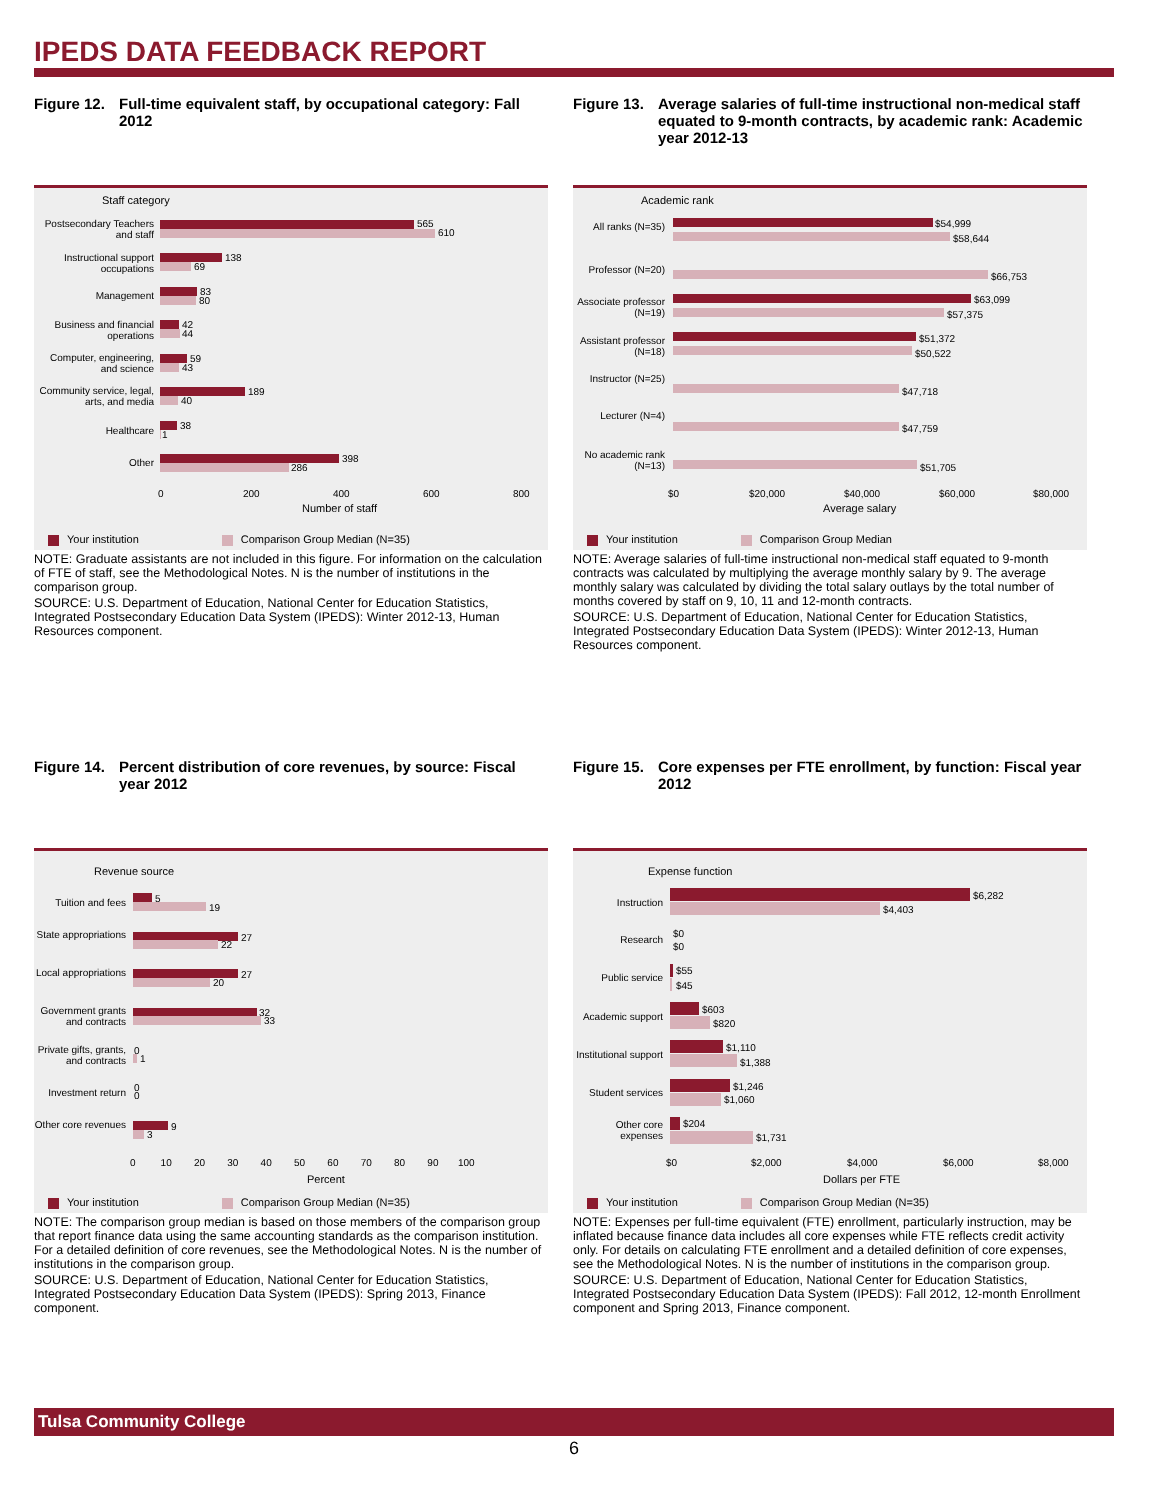IPEDS DATA FEEDBACK REPORT
Figure 12. Full-time equivalent staff, by occupational category: Fall 2012
Staff category
Postsecondary Teachers and staff
565
610
Instructional support occupations
138
69
Management 83
80
Business and financial operations
42
44
Computer, engineering, and science
59
43
Community service, legal, arts, and media
189
40
Healthcare 38
1
Other 398
286
0 200 400 600 800
Number of staff
Your institution Comparison Group Median (N=35)
NOTE: Graduate assistants are not included in this figure. For information on the calculation of FTE of staff, see the Methodological Notes. N is the number of institutions in the comparison group.
SOURCE: U.S. Department of Education, National Center for Education Statistics, Integrated Postsecondary Education Data System (IPEDS): Winter 2012-13, Human Resources component.
Figure 13. Average salaries of full-time instructional non-medical staff equated to 9-month contracts, by academic rank: Academic year 2012-13
Academic rank
All ranks (N=35)
$54,999
$58,644
Professor (N=20)
$66,753
Associate professor (N=19)
$63,099
$57,375
Assistant professor (N=18)
$51,372
$50,522
Instructor (N=25)
$47,718
Lecturer (N=4)
$47,759
No academic rank (N=13)
$51,705
$0 $20,000 $40,000 $60,000 $80,000
Average salary
Your institution Comparison Group Median
NOTE: Average salaries of full-time instructional non-medical staff equated to 9-month contracts was calculated by multiplying the average monthly salary by 9. The average monthly salary was calculated by dividing the total salary outlays by the total number of months covered by staff on 9, 10, 11 and 12-month contracts.
SOURCE: U.S. Department of Education, National Center for Education Statistics, Integrated Postsecondary Education Data System (IPEDS): Winter 2012-13, Human Resources component.
Figure 14. Percent distribution of core revenues, by source: Fiscal year 2012
Revenue source
Tuition and fees
5
19
State appropriations
27
22
Local appropriations
27
20
Government grants and contracts
32
33
Private gifts, grants, and contracts
0
1
Investment return
0
0
Other core revenues
9
3
0 10 20 30 40 50 60 70 80 90 100
Percent
Your institution Comparison Group Median (N=35)
NOTE: The comparison group median is based on those members of the comparison group that report finance data using the same accounting standards as the comparison institution. For a detailed definition of core revenues, see the Methodological Notes. N is the number of institutions in the comparison group.
SOURCE: U.S. Department of Education, National Center for Education Statistics, Integrated Postsecondary Education Data System (IPEDS): Spring 2013, Finance component.
Figure 15. Core expenses per FTE enrollment, by function: Fiscal year 2012
Expense function
Instruction
$6,282
$4,403
Research
$0
$0
Public service
$55
$45
Academic support
$603
$820
Institutional support
$1,110
$1,388
Student services
$1,246
$1,060
Other core expenses
$204
$1,731
$0 $2,000 $4,000 $6,000 $8,000
Dollars per FTE
Your institution Comparison Group Median (N=35)
NOTE: Expenses per full-time equivalent (FTE) enrollment, particularly instruction, may be inflated because finance data includes all core expenses while FTE reflects credit activity only. For details on calculating FTE enrollment and a detailed definition of core expenses, see the Methodological Notes. N is the number of institutions in the comparison group.
SOURCE: U.S. Department of Education, National Center for Education Statistics, Integrated Postsecondary Education Data System (IPEDS): Fall 2012, 12-month Enrollment component and Spring 2013, Finance component.
Tulsa Community College
6